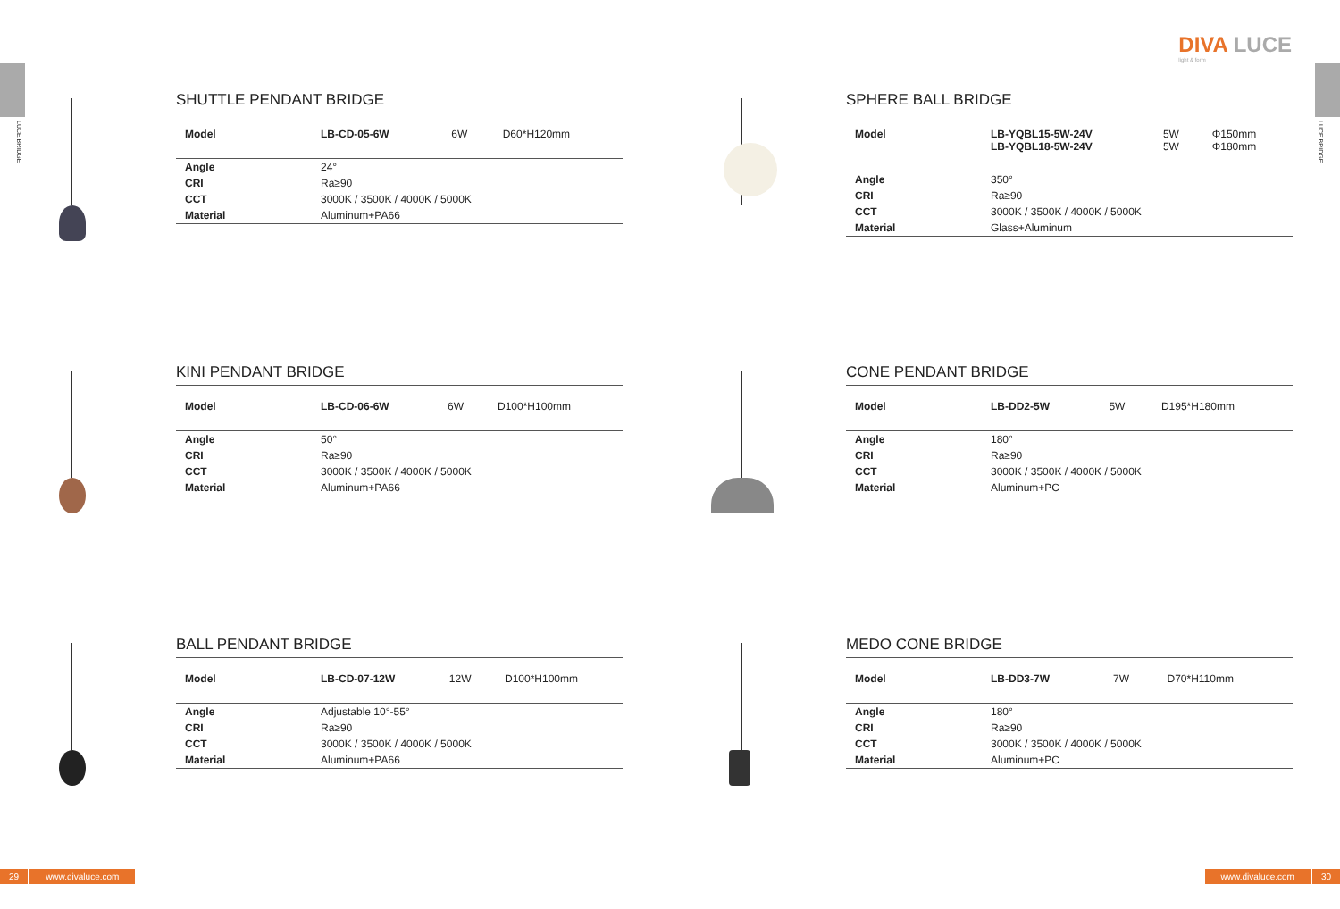LUCE BRIDGE
LUCE BRIDGE
DIVA LUCE
light & form
SHUTTLE PENDANT BRIDGE
| Model | LB-CD-05-6W | 6W | D60*H120mm |
| Angle | 24° | | |
| CRI | Ra≥90 | | |
| CCT | 3000K / 3500K / 4000K / 5000K | | |
| Material | Aluminum+PA66 | | |
SPHERE BALL BRIDGE
| Model | LB-YQBL15-5W-24V LB-YQBL18-5W-24V | 5W 5W | Φ150mm Φ180mm |
| Angle | 350° | | |
| CRI | Ra≥90 | | |
| CCT | 3000K / 3500K / 4000K / 5000K | | |
| Material | Glass+Aluminum | | |
KINI PENDANT BRIDGE
| Model | LB-CD-06-6W | 6W | D100*H100mm |
| Angle | 50° | | |
| CRI | Ra≥90 | | |
| CCT | 3000K / 3500K / 4000K / 5000K | | |
| Material | Aluminum+PA66 | | |
CONE PENDANT BRIDGE
| Model | LB-DD2-5W | 5W | D195*H180mm |
| Angle | 180° | | |
| CRI | Ra≥90 | | |
| CCT | 3000K / 3500K / 4000K / 5000K | | |
| Material | Aluminum+PC | | |
BALL PENDANT BRIDGE
| Model | LB-CD-07-12W | 12W | D100*H100mm |
| Angle | Adjustable 10°-55° | | |
| CRI | Ra≥90 | | |
| CCT | 3000K / 3500K / 4000K / 5000K | | |
| Material | Aluminum+PA66 | | |
MEDO CONE BRIDGE
| Model | LB-DD3-7W | 7W | D70*H110mm |
| Angle | 180° | | |
| CRI | Ra≥90 | | |
| CCT | 3000K / 3500K / 4000K / 5000K | | |
| Material | Aluminum+PC | | |
29 www.divaluce.com
www.divaluce.com 30